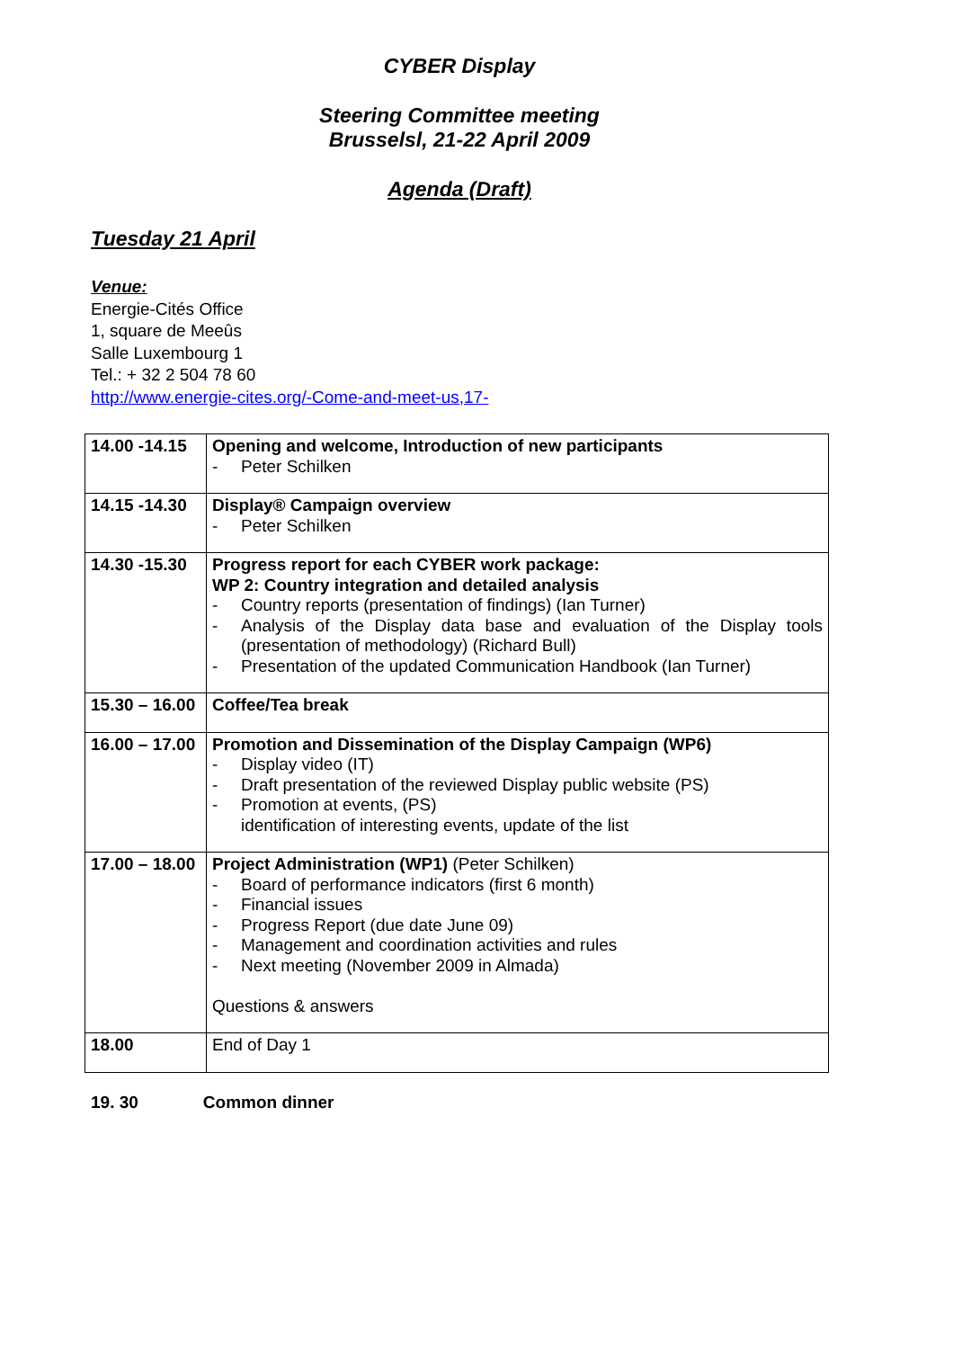CYBER Display
Steering Committee meeting
Brusselsl, 21-22 April 2009
Agenda (Draft)
Tuesday 21 April
Venue:
Energie-Cités Office
1, square de Meeûs
Salle Luxembourg 1
Tel.: + 32 2 504 78 60
http://www.energie-cites.org/-Come-and-meet-us,17-
| 14.00 -14.15 | Opening and welcome, Introduction of new participants - Peter Schilken |
| 14.15 -14.30 | Display® Campaign overview - Peter Schilken |
| 14.30 -15.30 | Progress report for each CYBER work package: WP 2: Country integration and detailed analysis - Country reports (presentation of findings) (Ian Turner) - Analysis of the Display data base and evaluation of the Display tools (presentation of methodology) (Richard Bull) - Presentation of the updated Communication Handbook (Ian Turner) |
| 15.30 – 16.00 | Coffee/Tea break |
| 16.00 – 17.00 | Promotion and Dissemination of the Display Campaign (WP6) - Display video (IT) - Draft presentation of the reviewed Display public website (PS) - Promotion at events, (PS) identification of interesting events, update of the list |
| 17.00 – 18.00 | Project Administration (WP1) (Peter Schilken) - Board of performance indicators (first 6 month) - Financial issues - Progress Report (due date June 09) - Management and coordination activities and rules - Next meeting (November 2009 in Almada) Questions & answers |
| 18.00 | End of Day 1 |
19. 30 Common dinner